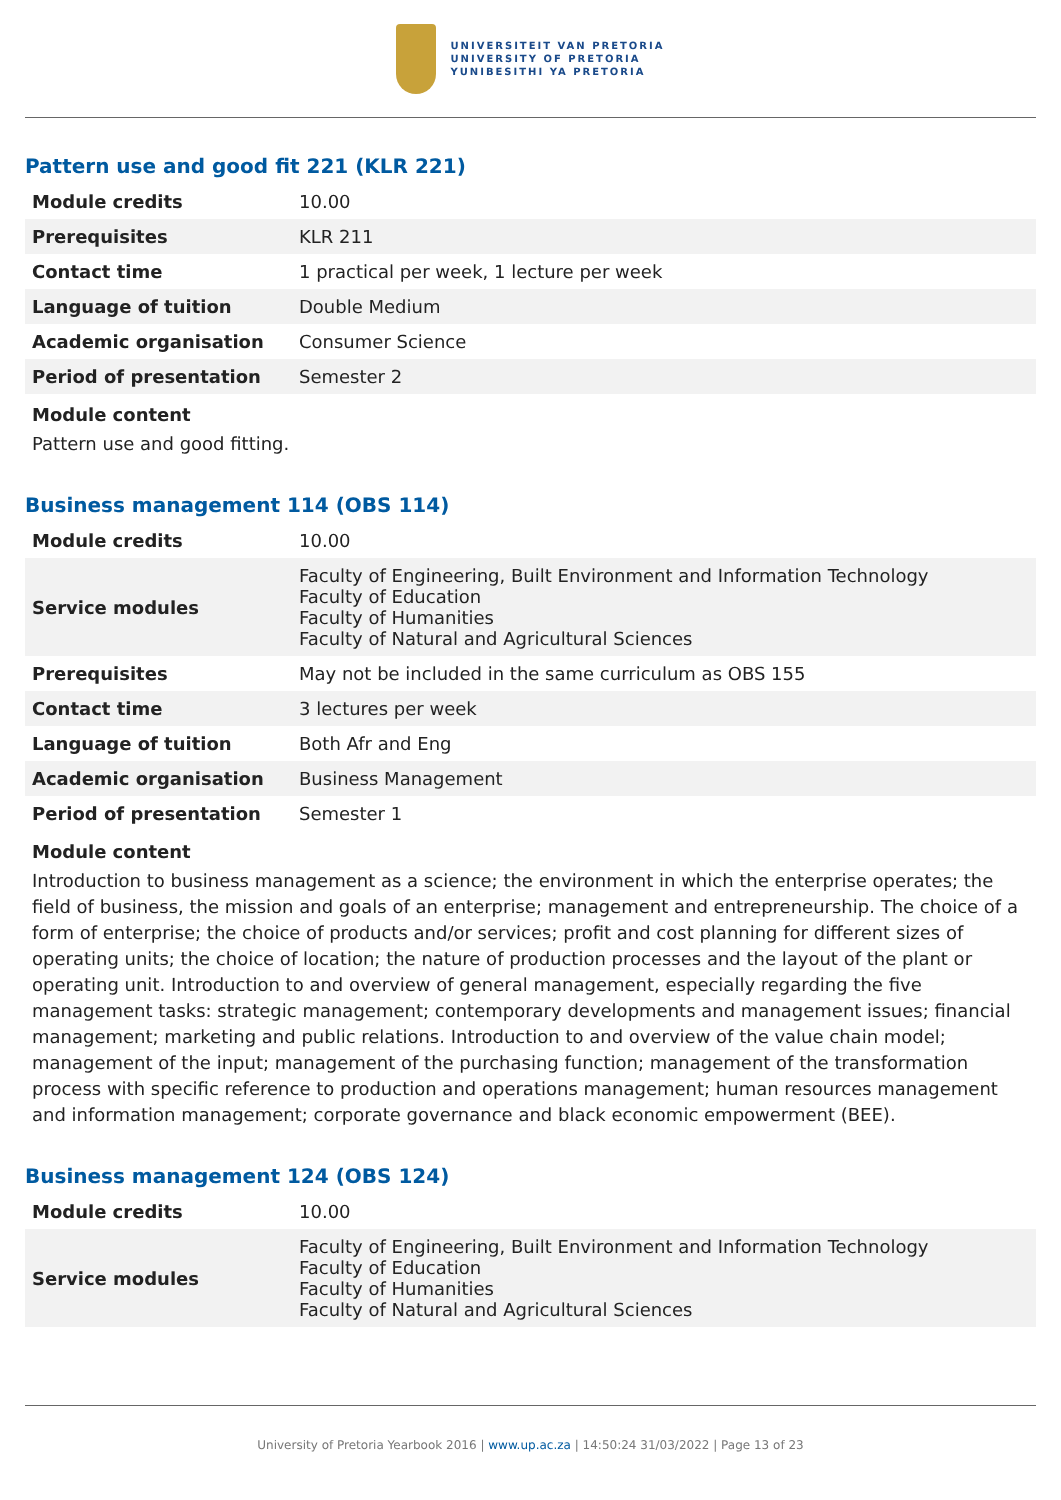UNIVERSITEIT VAN PRETORIA
UNIVERSITY OF PRETORIA
YUNIBESITHI YA PRETORIA
Pattern use and good fit 221 (KLR 221)
| Module credits | 10.00 |
| Prerequisites | KLR 211 |
| Contact time | 1 practical per week, 1 lecture per week |
| Language of tuition | Double Medium |
| Academic organisation | Consumer Science |
| Period of presentation | Semester 2 |
Module content
Pattern use and good fitting.
Business management 114 (OBS 114)
| Module credits | 10.00 |
| Service modules | Faculty of Engineering, Built Environment and Information Technology Faculty of Education Faculty of Humanities Faculty of Natural and Agricultural Sciences |
| Prerequisites | May not be included in the same curriculum as OBS 155 |
| Contact time | 3 lectures per week |
| Language of tuition | Both Afr and Eng |
| Academic organisation | Business Management |
| Period of presentation | Semester 1 |
Module content
Introduction to business management as a science; the environment in which the enterprise operates; the field of business, the mission and goals of an enterprise; management and entrepreneurship. The choice of a form of enterprise; the choice of products and/or services; profit and cost planning for different sizes of operating units; the choice of location; the nature of production processes and the layout of the plant or operating unit. Introduction to and overview of general management, especially regarding the five management tasks: strategic management; contemporary developments and management issues; financial management; marketing and public relations. Introduction to and overview of the value chain model; management of the input; management of the purchasing function; management of the transformation process with specific reference to production and operations management; human resources management and information management; corporate governance and black economic empowerment (BEE).
Business management 124 (OBS 124)
| Module credits | 10.00 |
| Service modules | Faculty of Engineering, Built Environment and Information Technology Faculty of Education Faculty of Humanities Faculty of Natural and Agricultural Sciences |
University of Pretoria Yearbook 2016 | www.up.ac.za | 14:50:24 31/03/2022 | Page 13 of 23